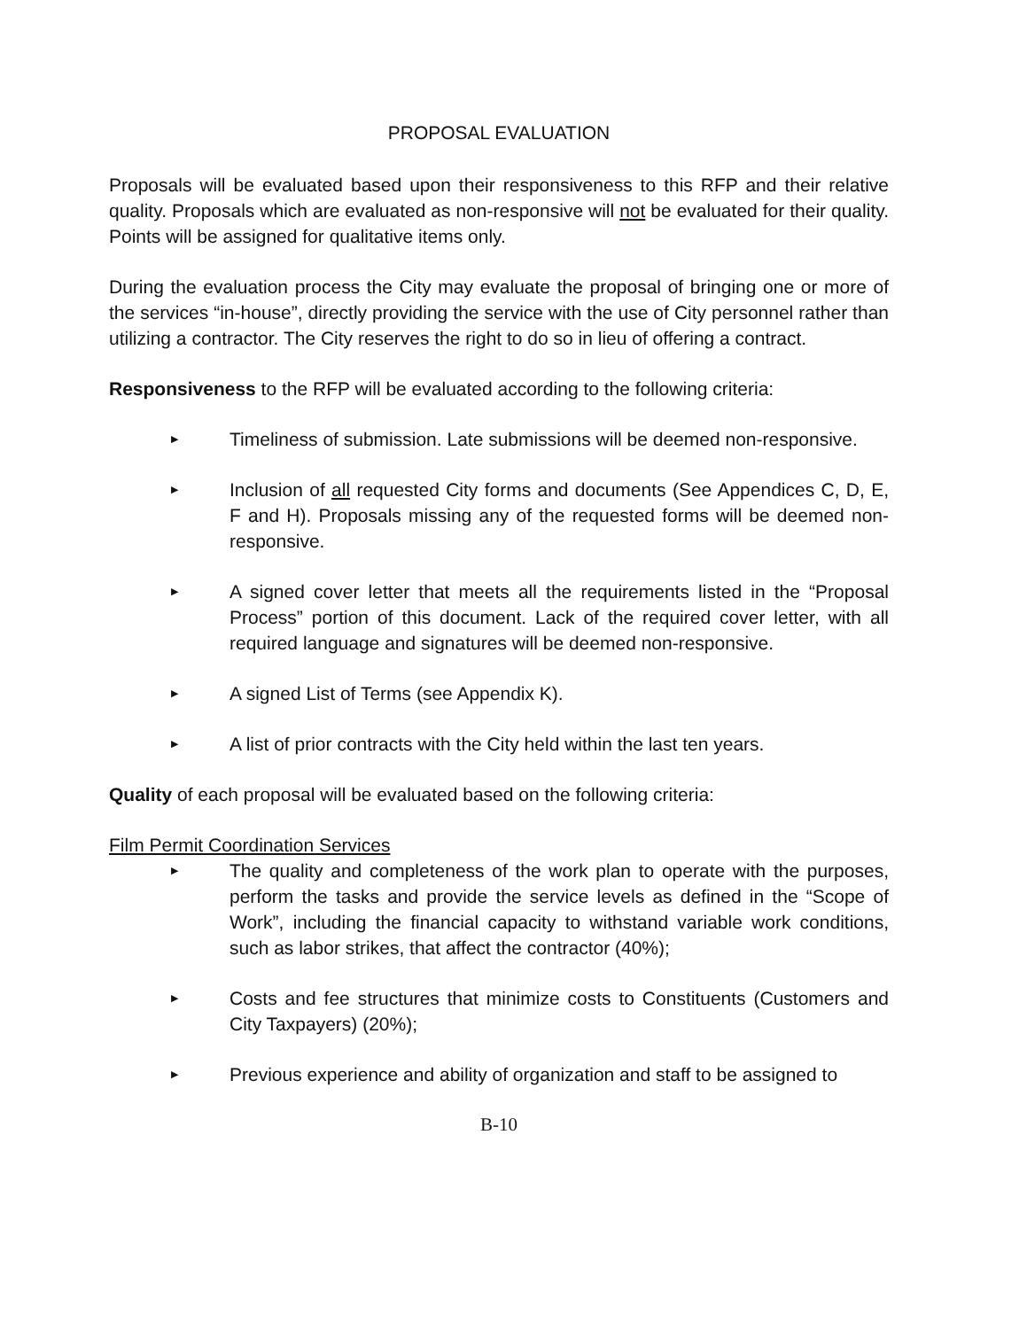PROPOSAL EVALUATION
Proposals will be evaluated based upon their responsiveness to this RFP and their relative quality. Proposals which are evaluated as non-responsive will not be evaluated for their quality. Points will be assigned for qualitative items only.
During the evaluation process the City may evaluate the proposal of bringing one or more of the services “in-house”, directly providing the service with the use of City personnel rather than utilizing a contractor. The City reserves the right to do so in lieu of offering a contract.
Responsiveness to the RFP will be evaluated according to the following criteria:
▶ Timeliness of submission. Late submissions will be deemed non-responsive.
▶ Inclusion of all requested City forms and documents (See Appendices C, D, E, F and H). Proposals missing any of the requested forms will be deemed non-responsive.
▶ A signed cover letter that meets all the requirements listed in the “Proposal Process” portion of this document. Lack of the required cover letter, with all required language and signatures will be deemed non-responsive.
▶ A signed List of Terms (see Appendix K).
▶ A list of prior contracts with the City held within the last ten years.
Quality of each proposal will be evaluated based on the following criteria:
Film Permit Coordination Services
▶ The quality and completeness of the work plan to operate with the purposes, perform the tasks and provide the service levels as defined in the “Scope of Work”, including the financial capacity to withstand variable work conditions, such as labor strikes, that affect the contractor (40%);
▶ Costs and fee structures that minimize costs to Constituents (Customers and City Taxpayers) (20%);
▶ Previous experience and ability of organization and staff to be assigned to
B-10